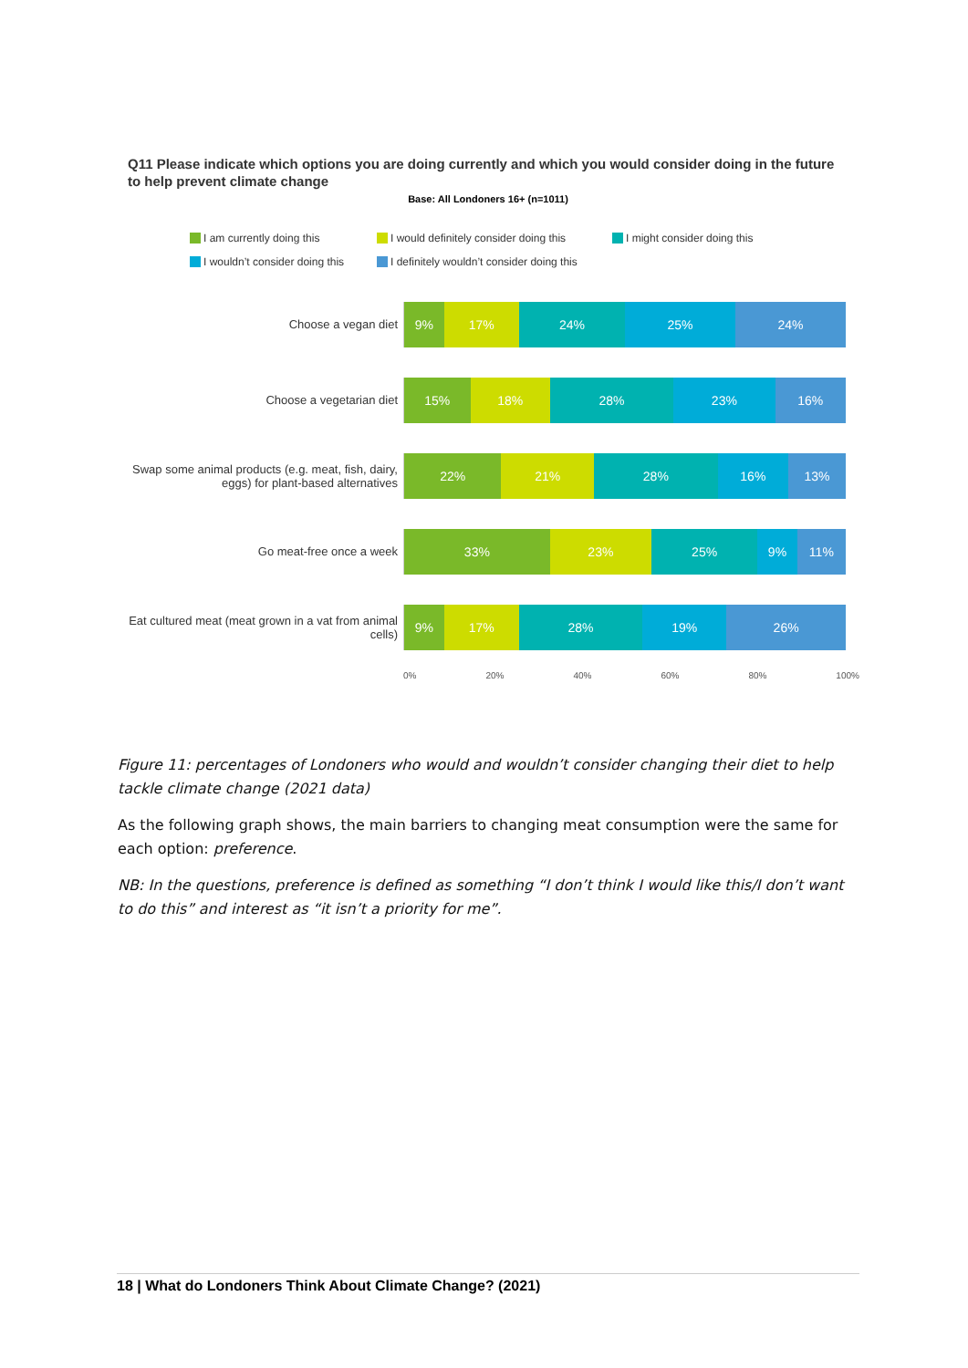Q11 Please indicate which options you are doing currently and which you would consider doing in the future to help prevent climate change
Base: All Londoners 16+ (n=1011)
I am currently doing this I would definitely consider doing this I might consider doing this I wouldn’t consider doing this I definitely wouldn’t consider doing this
Choose a vegan diet
9% 17% 24% 25% 24%
Choose a vegetarian diet
15% 18% 28% 23% 16%
Swap some animal products (e.g. meat, fish, dairy, eggs) for plant-based alternatives
22% 21% 28% 16% 13%
Go meat-free once a week
33% 23% 25% 9% 11%
Eat cultured meat (meat grown in a vat from animal cells)
9% 17% 28% 19% 26%
0% 20% 40% 60% 80% 100%
Figure 11: percentages of Londoners who would and wouldn’t consider changing their diet to help tackle climate change (2021 data)
As the following graph shows, the main barriers to changing meat consumption were the same for each option: preference.
NB: In the questions, preference is defined as something “I don’t think I would like this/I don’t want to do this” and interest as “it isn’t a priority for me”.
18 | What do Londoners Think About Climate Change? (2021)